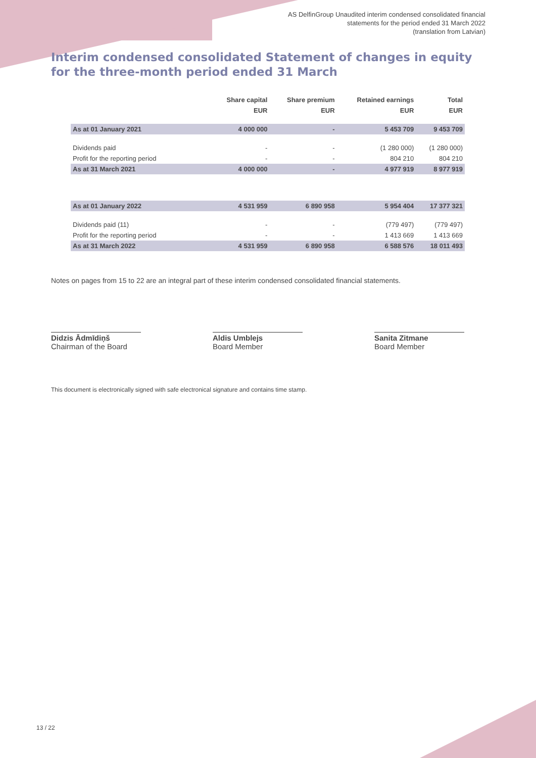AS DelfinGroup Unaudited interim condensed consolidated financial
statements for the period ended 31 March 2022
(translation from Latvian)
Interim condensed consolidated Statement of changes in equity for the three-month period ended 31 March
| | Share capital | Share premium | Retained earnings | Total |
| --- | --- | --- | --- | --- |
| | EUR | EUR | EUR | EUR |
| As at 01 January 2021 | 4 000 000 | - | 5 453 709 | 9 453 709 |
| Dividends paid | - | - | (1 280 000) | (1 280 000) |
| Profit for the reporting period | - | - | 804 210 | 804 210 |
| As at 31 March 2021 | 4 000 000 | - | 4 977 919 | 8 977 919 |
| As at 01 January 2022 | 4 531 959 | 6 890 958 | 5 954 404 | 17 377 321 |
| Dividends paid (11) | - | - | (779 497) | (779 497) |
| Profit for the reporting period | - | - | 1 413 669 | 1 413 669 |
| As at 31 March 2022 | 4 531 959 | 6 890 958 | 6 588 576 | 18 011 493 |
Notes on pages from 15 to 22 are an integral part of these interim condensed consolidated financial statements.
Didzis Ādmīdiņš
Chairman of the Board
Aldis Umblejs
Board Member
Sanita Zitmane
Board Member
This document is electronically signed with safe electronical signature and contains time stamp.
13 / 22